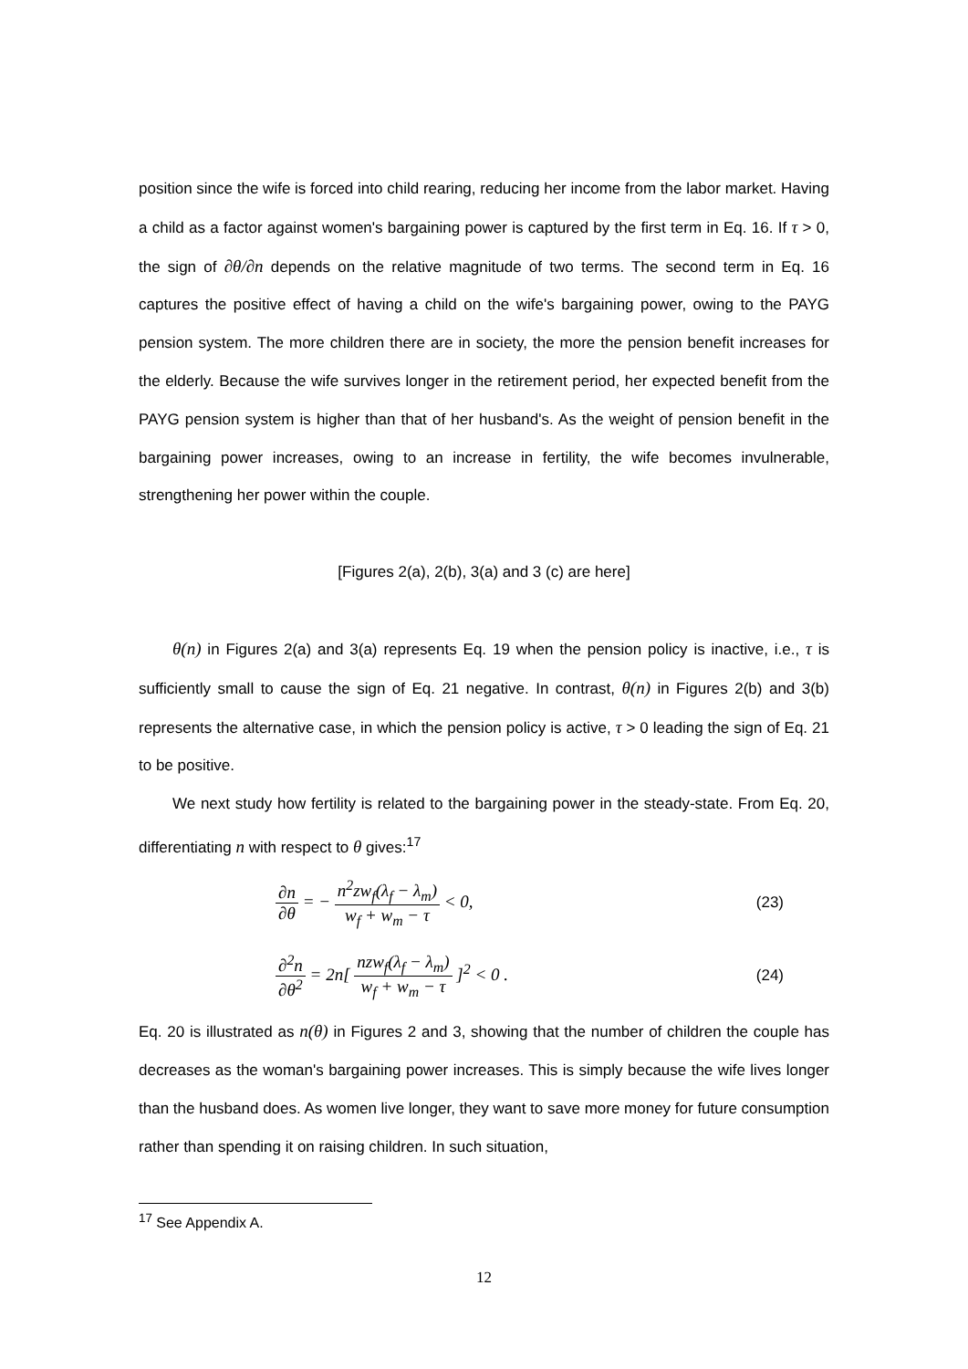position since the wife is forced into child rearing, reducing her income from the labor market. Having a child as a factor against women's bargaining power is captured by the first term in Eq. 16. If τ > 0, the sign of ∂θ/∂n depends on the relative magnitude of two terms. The second term in Eq. 16 captures the positive effect of having a child on the wife's bargaining power, owing to the PAYG pension system. The more children there are in society, the more the pension benefit increases for the elderly. Because the wife survives longer in the retirement period, her expected benefit from the PAYG pension system is higher than that of her husband's. As the weight of pension benefit in the bargaining power increases, owing to an increase in fertility, the wife becomes invulnerable, strengthening her power within the couple.
[Figures 2(a), 2(b), 3(a) and 3 (c) are here]
θ(n) in Figures 2(a) and 3(a) represents Eq. 19 when the pension policy is inactive, i.e., τ is sufficiently small to cause the sign of Eq. 21 negative. In contrast, θ(n) in Figures 2(b) and 3(b) represents the alternative case, in which the pension policy is active, τ > 0 leading the sign of Eq. 21 to be positive.
We next study how fertility is related to the bargaining power in the steady-state. From Eq. 20, differentiating n with respect to θ gives:<sup>17</sup>
∂n ∂θ = − n<sup>2</sup>zw<sub>f</sub>(λ<sub>f</sub> − λ<sub>m</sub>) w<sub>f</sub> + w<sub>m</sub> − τ < 0, (23)
∂<sup>2</sup>n ∂θ<sup>2</sup> = 2n[ nzw<sub>f</sub>(λ<sub>f</sub> − λ<sub>m</sub>) w<sub>f</sub> + w<sub>m</sub> − τ ]<sup>2</sup> < 0 . (24)
Eq. 20 is illustrated as n(θ) in Figures 2 and 3, showing that the number of children the couple has decreases as the woman's bargaining power increases. This is simply because the wife lives longer than the husband does. As women live longer, they want to save more money for future consumption rather than spending it on raising children. In such situation,
<sup>17</sup> See Appendix A.
12